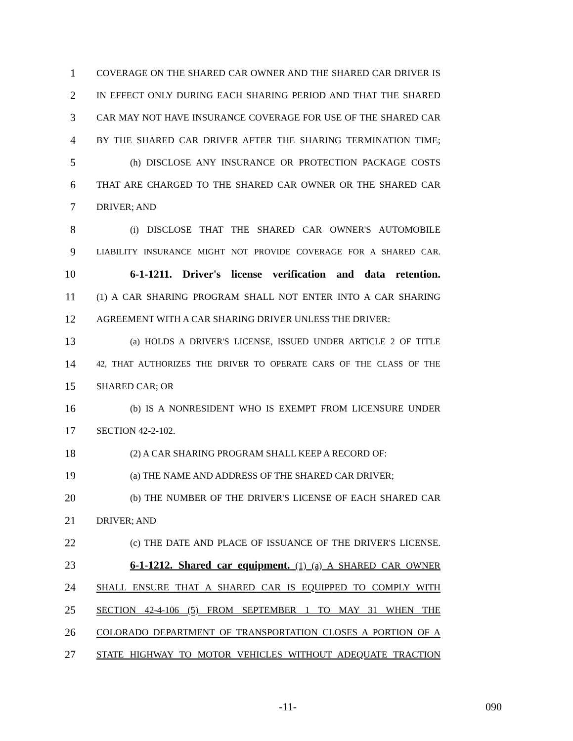1 COVERAGE ON THE SHARED CAR OWNER AND THE SHARED CAR DRIVER IS
2 IN EFFECT ONLY DURING EACH SHARING PERIOD AND THAT THE SHARED
3 CAR MAY NOT HAVE INSURANCE COVERAGE FOR USE OF THE SHARED CAR
4 BY THE SHARED CAR DRIVER AFTER THE SHARING TERMINATION TIME;
5 (h) DISCLOSE ANY INSURANCE OR PROTECTION PACKAGE COSTS
6 THAT ARE CHARGED TO THE SHARED CAR OWNER OR THE SHARED CAR
7 DRIVER; AND
8 (i) DISCLOSE THAT THE SHARED CAR OWNER'S AUTOMOBILE
9 LIABILITY INSURANCE MIGHT NOT PROVIDE COVERAGE FOR A SHARED CAR.
10 6-1-1211. Driver's license verification and data retention.
11 (1) A CAR SHARING PROGRAM SHALL NOT ENTER INTO A CAR SHARING
12 AGREEMENT WITH A CAR SHARING DRIVER UNLESS THE DRIVER:
13 (a) HOLDS A DRIVER'S LICENSE, ISSUED UNDER ARTICLE 2 OF TITLE
14 42, THAT AUTHORIZES THE DRIVER TO OPERATE CARS OF THE CLASS OF THE
15 SHARED CAR; OR
16 (b) IS A NONRESIDENT WHO IS EXEMPT FROM LICENSURE UNDER
17 SECTION 42-2-102.
18 (2) A CAR SHARING PROGRAM SHALL KEEP A RECORD OF:
19 (a) THE NAME AND ADDRESS OF THE SHARED CAR DRIVER;
20 (b) THE NUMBER OF THE DRIVER'S LICENSE OF EACH SHARED CAR
21 DRIVER; AND
22 (c) THE DATE AND PLACE OF ISSUANCE OF THE DRIVER'S LICENSE.
23 6-1-1212. Shared car equipment. (1) (a) A SHARED CAR OWNER
24 SHALL ENSURE THAT A SHARED CAR IS EQUIPPED TO COMPLY WITH
25 SECTION 42-4-106 (5) FROM SEPTEMBER 1 TO MAY 31 WHEN THE
26 COLORADO DEPARTMENT OF TRANSPORTATION CLOSES A PORTION OF A
27 STATE HIGHWAY TO MOTOR VEHICLES WITHOUT ADEQUATE TRACTION
-11- 090